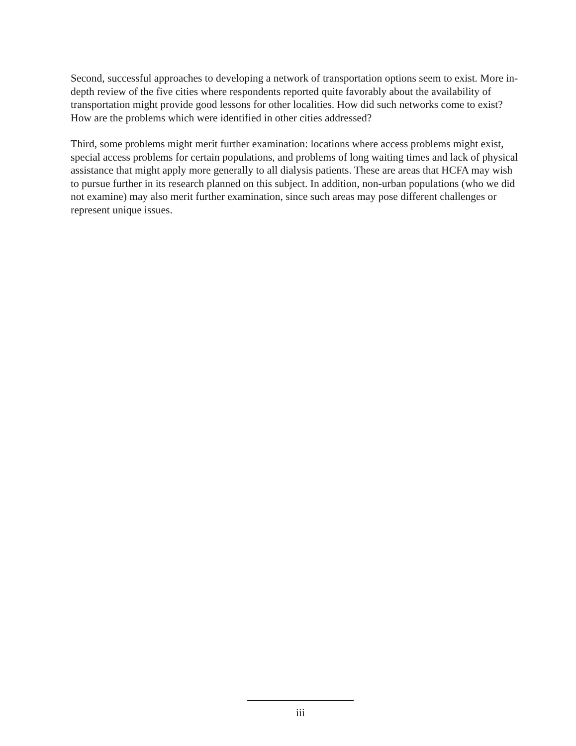Second, successful approaches to developing a network of transportation options seem to exist. More in-depth review of the five cities where respondents reported quite favorably about the availability of transportation might provide good lessons for other localities. How did such networks come to exist? How are the problems which were identified in other cities addressed?
Third, some problems might merit further examination: locations where access problems might exist, special access problems for certain populations, and problems of long waiting times and lack of physical assistance that might apply more generally to all dialysis patients. These are areas that HCFA may wish to pursue further in its research planned on this subject. In addition, non-urban populations (who we did not examine) may also merit further examination, since such areas may pose different challenges or represent unique issues.
iii